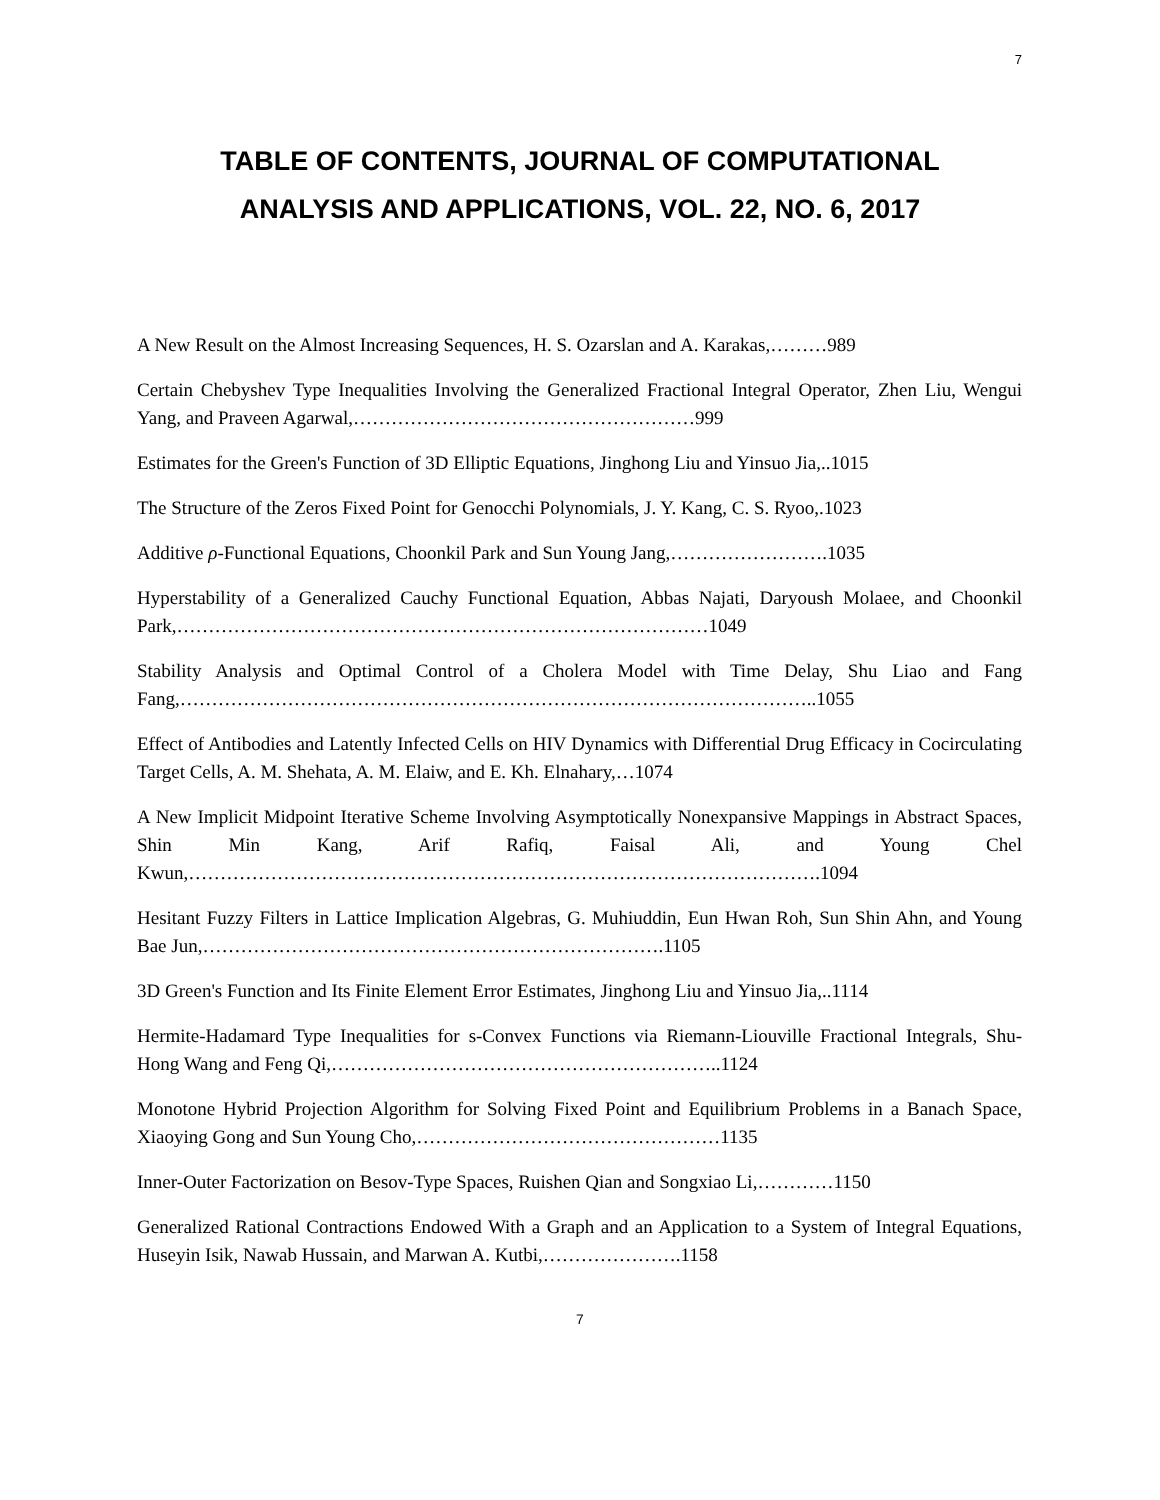7
TABLE OF CONTENTS, JOURNAL OF COMPUTATIONAL
ANALYSIS AND APPLICATIONS, VOL. 22, NO. 6, 2017
A New Result on the Almost Increasing Sequences, H. S. Ozarslan and A. Karakas,………989
Certain Chebyshev Type Inequalities Involving the Generalized Fractional Integral Operator, Zhen Liu, Wengui Yang, and Praveen Agarwal,………………………………………………999
Estimates for the Green's Function of 3D Elliptic Equations, Jinghong Liu and Yinsuo Jia,..1015
The Structure of the Zeros Fixed Point for Genocchi Polynomials, J. Y. Kang, C. S. Ryoo,.1023
Additive ρ-Functional Equations, Choonkil Park and Sun Young Jang,…………………….1035
Hyperstability of a Generalized Cauchy Functional Equation, Abbas Najati, Daryoush Molaee, and Choonkil Park,…………………………………………………………………………1049
Stability Analysis and Optimal Control of a Cholera Model with Time Delay, Shu Liao and Fang Fang,………………………………………………………………………………………..1055
Effect of Antibodies and Latently Infected Cells on HIV Dynamics with Differential Drug Efficacy in Cocirculating Target Cells, A. M. Shehata, A. M. Elaiw, and E. Kh. Elnahary,…1074
A New Implicit Midpoint Iterative Scheme Involving Asymptotically Nonexpansive Mappings in Abstract Spaces, Shin Min Kang, Arif Rafiq, Faisal Ali, and Young Chel Kwun,……………………………………………………………………………………….1094
Hesitant Fuzzy Filters in Lattice Implication Algebras, G. Muhiuddin, Eun Hwan Roh, Sun Shin Ahn, and Young Bae Jun,……………………………………………………………….1105
3D Green's Function and Its Finite Element Error Estimates, Jinghong Liu and Yinsuo Jia,..1114
Hermite-Hadamard Type Inequalities for s-Convex Functions via Riemann-Liouville Fractional Integrals, Shu-Hong Wang and Feng Qi,……………………………………………………..1124
Monotone Hybrid Projection Algorithm for Solving Fixed Point and Equilibrium Problems in a Banach Space, Xiaoying Gong and Sun Young Cho,…………………………………………1135
Inner-Outer Factorization on Besov-Type Spaces, Ruishen Qian and Songxiao Li,…………1150
Generalized Rational Contractions Endowed With a Graph and an Application to a System of Integral Equations, Huseyin Isik, Nawab Hussain, and Marwan A. Kutbi,………………….1158
7